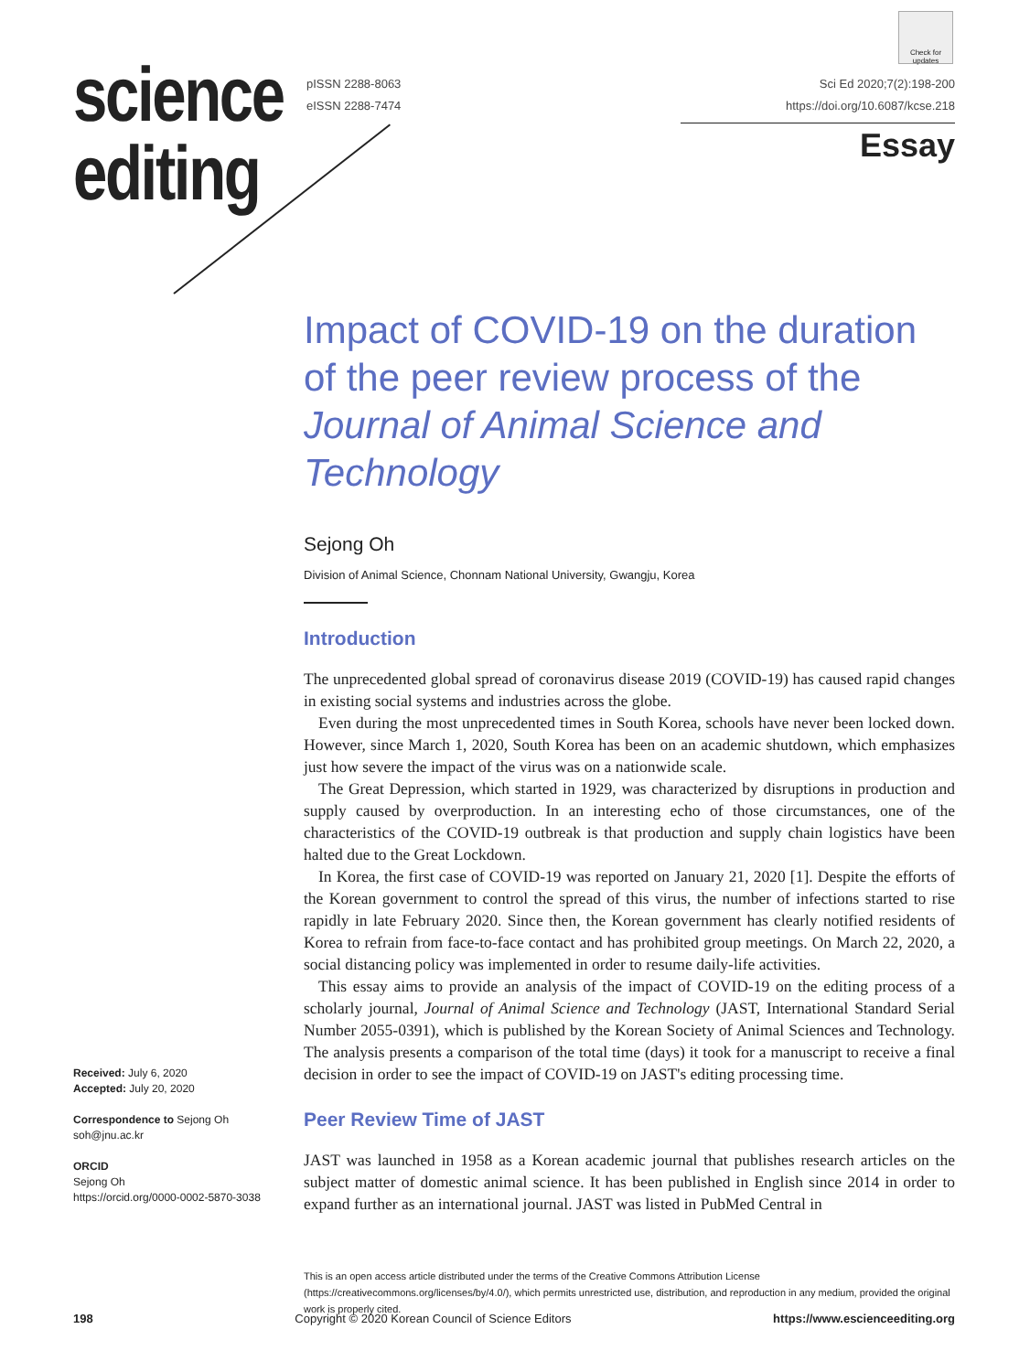Check for updates
science
editing
pISSN 2288-8063
eISSN 2288-7474
Sci Ed 2020;7(2):198-200
https://doi.org/10.6087/kcse.218
Essay
Impact of COVID-19 on the duration of the peer review process of the Journal of Animal Science and Technology
Sejong Oh
Division of Animal Science, Chonnam National University, Gwangju, Korea
Introduction
The unprecedented global spread of coronavirus disease 2019 (COVID-19) has caused rapid changes in existing social systems and industries across the globe.
Even during the most unprecedented times in South Korea, schools have never been locked down. However, since March 1, 2020, South Korea has been on an academic shutdown, which emphasizes just how severe the impact of the virus was on a nationwide scale.
The Great Depression, which started in 1929, was characterized by disruptions in production and supply caused by overproduction. In an interesting echo of those circumstances, one of the characteristics of the COVID-19 outbreak is that production and supply chain logistics have been halted due to the Great Lockdown.
In Korea, the first case of COVID-19 was reported on January 21, 2020 [1]. Despite the efforts of the Korean government to control the spread of this virus, the number of infections started to rise rapidly in late February 2020. Since then, the Korean government has clearly notified residents of Korea to refrain from face-to-face contact and has prohibited group meetings. On March 22, 2020, a social distancing policy was implemented in order to resume daily-life activities.
This essay aims to provide an analysis of the impact of COVID-19 on the editing process of a scholarly journal, Journal of Animal Science and Technology (JAST, International Standard Serial Number 2055-0391), which is published by the Korean Society of Animal Sciences and Technology. The analysis presents a comparison of the total time (days) it took for a manuscript to receive a final decision in order to see the impact of COVID-19 on JAST's editing processing time.
Peer Review Time of JAST
JAST was launched in 1958 as a Korean academic journal that publishes research articles on the subject matter of domestic animal science. It has been published in English since 2014 in order to expand further as an international journal. JAST was listed in PubMed Central in
Received: July 6, 2020
Accepted: July 20, 2020
Correspondence to Sejong Oh
soh@jnu.ac.kr
ORCID
Sejong Oh
https://orcid.org/0000-0002-5870-3038
This is an open access article distributed under the terms of the Creative Commons Attribution License (https://creativecommons.org/licenses/by/4.0/), which permits unrestricted use, distribution, and reproduction in any medium, provided the original work is properly cited.
198 Copyright © 2020 Korean Council of Science Editors https://www.escienceediting.org